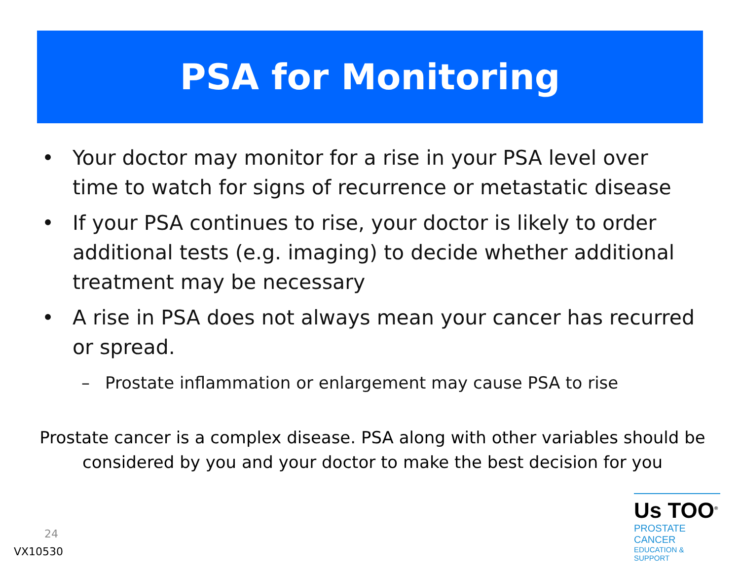PSA for Monitoring
• Your doctor may monitor for a rise in your PSA level over time to watch for signs of recurrence or metastatic disease
• If your PSA continues to rise, your doctor is likely to order additional tests (e.g. imaging) to decide whether additional treatment may be necessary
• A rise in PSA does not always mean your cancer has recurred or spread.
– Prostate inflammation or enlargement may cause PSA to rise
Prostate cancer is a complex disease. PSA along with other variables should be considered by you and your doctor to make the best decision for you
24
VX10530
Us TOO<sup>®</sup>
PROSTATE CANCER
EDUCATION & SUPPORT